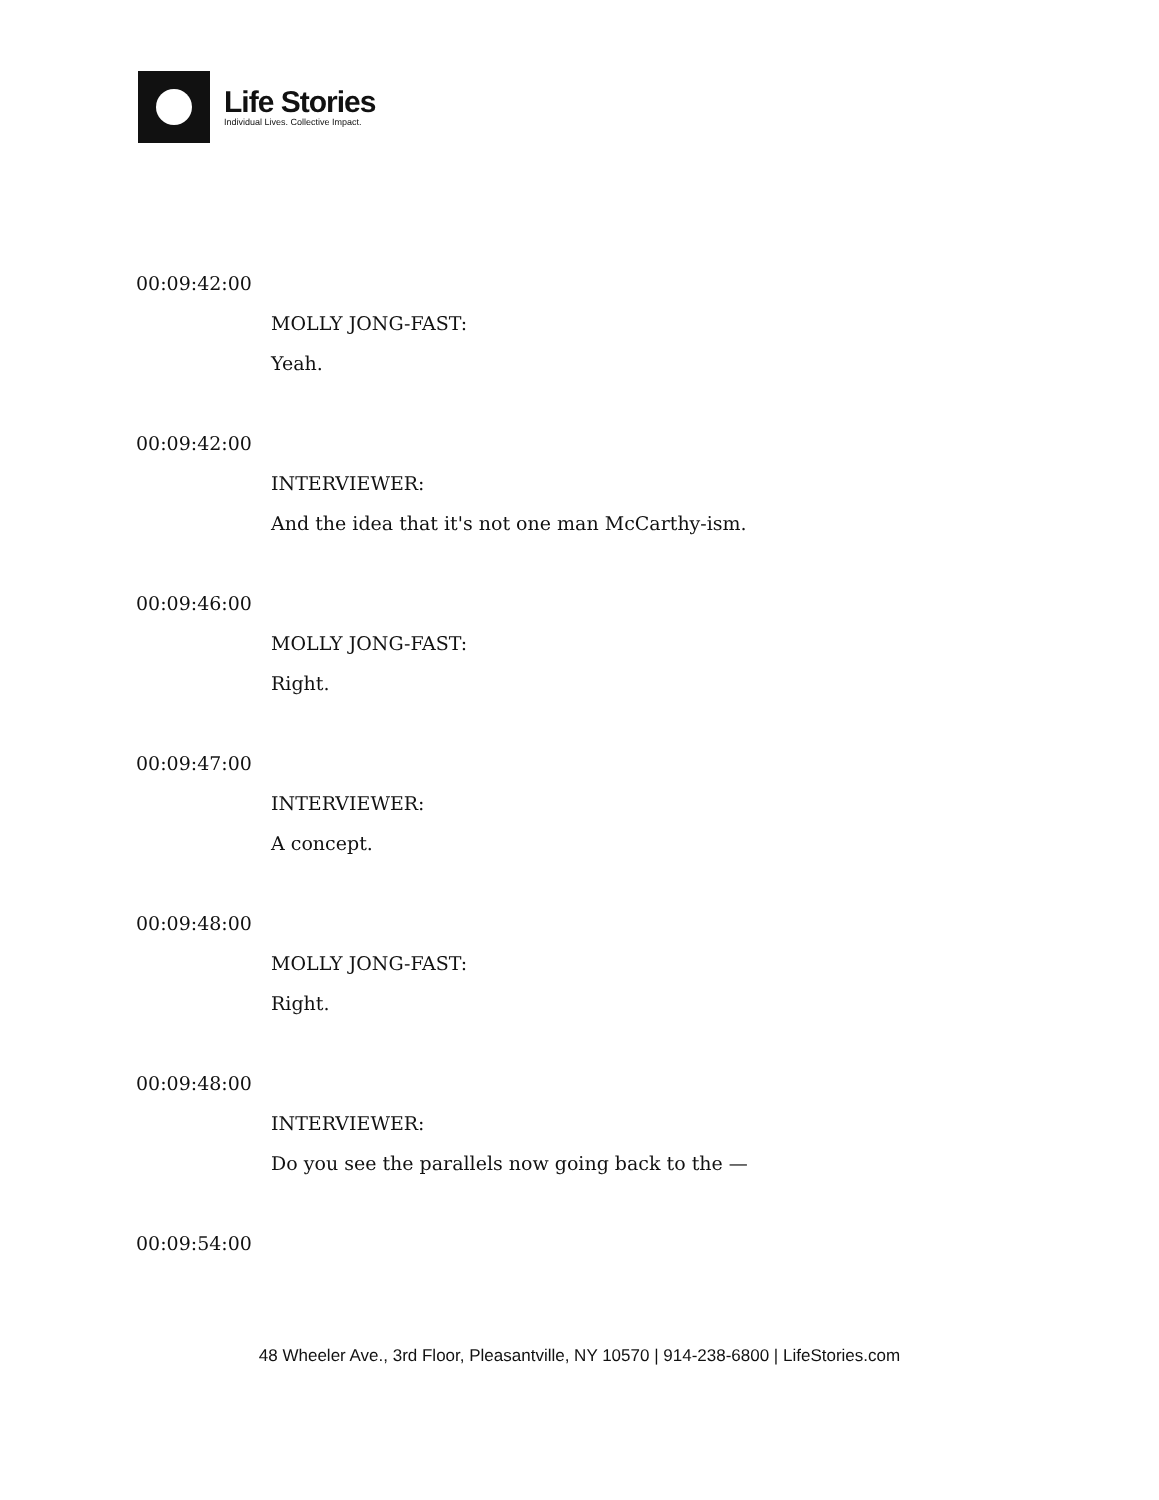Life Stories
Individual Lives. Collective Impact.
00:09:42:00
MOLLY JONG-FAST:
Yeah.
00:09:42:00
INTERVIEWER:
And the idea that it's not one man McCarthy-ism.
00:09:46:00
MOLLY JONG-FAST:
Right.
00:09:47:00
INTERVIEWER:
A concept.
00:09:48:00
MOLLY JONG-FAST:
Right.
00:09:48:00
INTERVIEWER:
Do you see the parallels now going back to the —
00:09:54:00
48 Wheeler Ave., 3rd Floor, Pleasantville, NY 10570 | 914-238-6800 | LifeStories.com